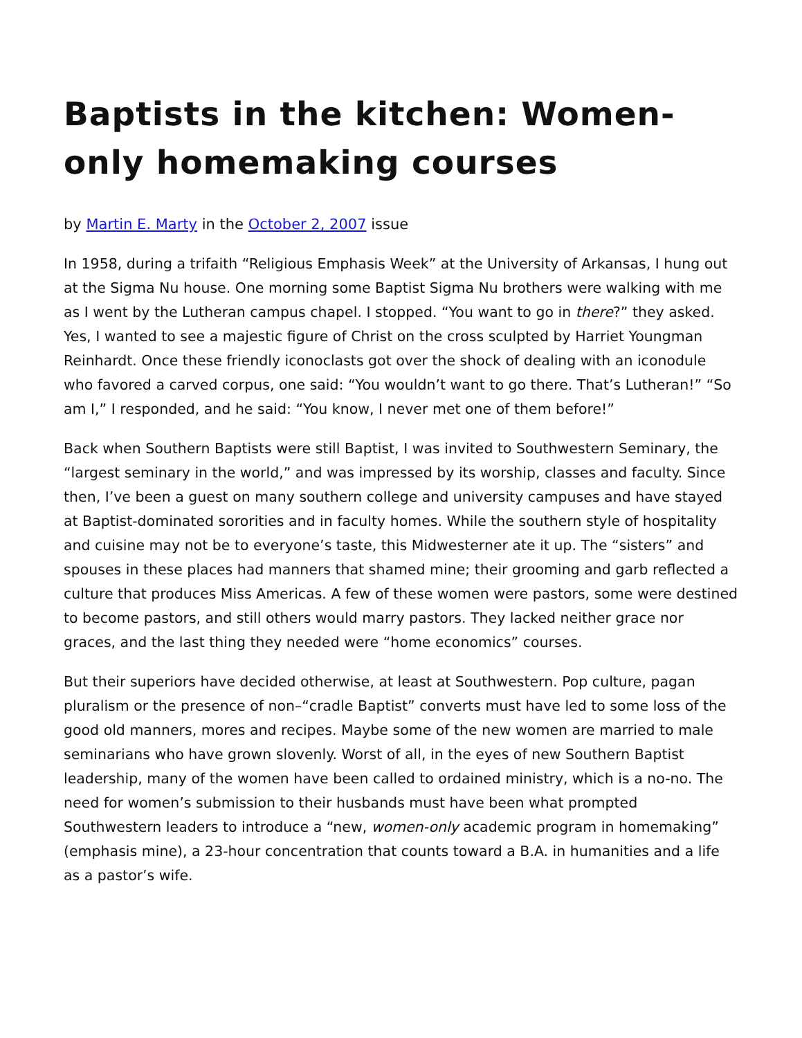Baptists in the kitchen: Women-only homemaking courses
by Martin E. Marty in the October 2, 2007 issue
In 1958, during a trifaith “Religious Emphasis Week” at the University of Arkansas, I hung out at the Sigma Nu house. One morning some Baptist Sigma Nu brothers were walking with me as I went by the Lutheran campus chapel. I stopped. “You want to go in there?” they asked. Yes, I wanted to see a majestic figure of Christ on the cross sculpted by Harriet Youngman Reinhardt. Once these friendly iconoclasts got over the shock of dealing with an iconodule who favored a carved corpus, one said: “You wouldn’t want to go there. That’s Lutheran!” “So am I,” I responded, and he said: “You know, I never met one of them before!”
Back when Southern Baptists were still Baptist, I was invited to Southwestern Seminary, the “largest seminary in the world,” and was impressed by its worship, classes and faculty. Since then, I’ve been a guest on many southern college and university campuses and have stayed at Baptist-dominated sororities and in faculty homes. While the southern style of hospitality and cuisine may not be to everyone’s taste, this Midwesterner ate it up. The “sisters” and spouses in these places had manners that shamed mine; their grooming and garb reflected a culture that produces Miss Americas. A few of these women were pastors, some were destined to become pastors, and still others would marry pastors. They lacked neither grace nor graces, and the last thing they needed were “home economics” courses.
But their superiors have decided otherwise, at least at Southwestern. Pop culture, pagan pluralism or the presence of non–“cradle Baptist” converts must have led to some loss of the good old manners, mores and recipes. Maybe some of the new women are married to male seminarians who have grown slovenly. Worst of all, in the eyes of new Southern Baptist leadership, many of the women have been called to ordained ministry, which is a no-no. The need for women’s submission to their husbands must have been what prompted Southwestern leaders to introduce a “new, women-only academic program in homemaking” (emphasis mine), a 23-hour concentration that counts toward a B.A. in humanities and a life as a pastor’s wife.